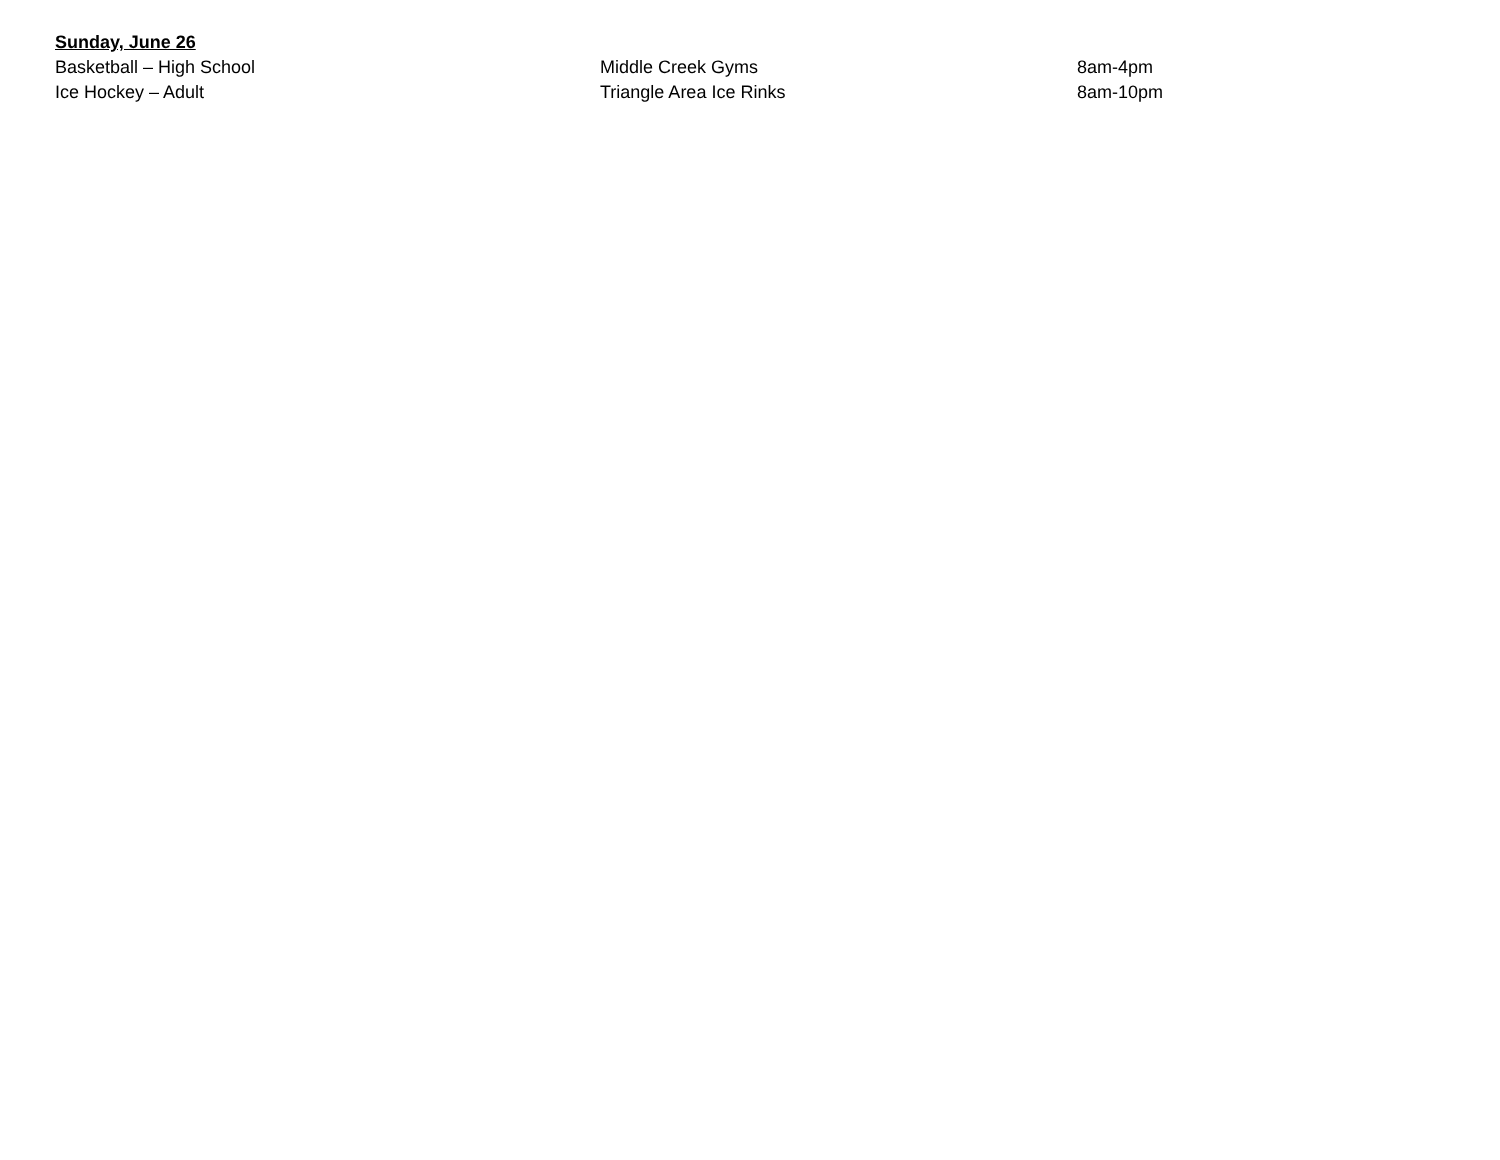Sunday, June 26
Basketball – High School Middle Creek Gyms 8am-4pm
Ice Hockey – Adult Triangle Area Ice Rinks 8am-10pm